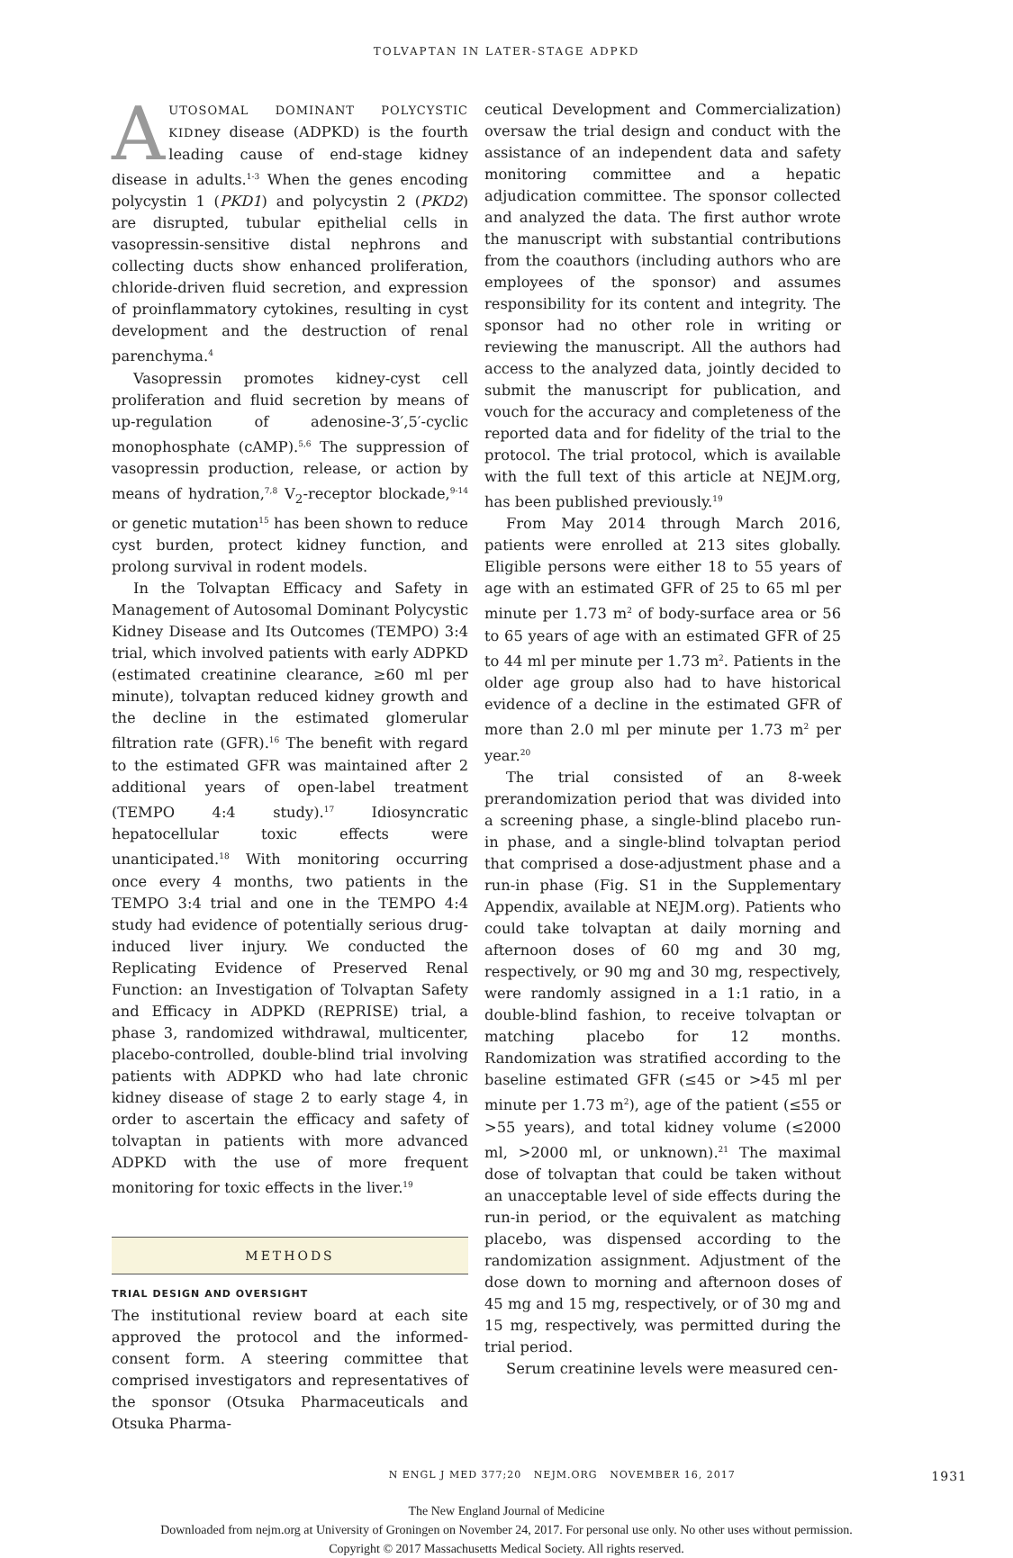TOLVAPTAN IN LATER-STAGE ADPKD
AUTOSOMAL DOMINANT POLYCYSTIC KIDney disease (ADPKD) is the fourth leading cause of end-stage kidney disease in adults.<sup>1-3</sup> When the genes encoding polycystin 1 (PKD1) and polycystin 2 (PKD2) are disrupted, tubular epithelial cells in vasopressin-sensitive distal nephrons and collecting ducts show enhanced proliferation, chloride-driven fluid secretion, and expression of proinflammatory cytokines, resulting in cyst development and the destruction of renal parenchyma.<sup>4</sup>
Vasopressin promotes kidney-cyst cell proliferation and fluid secretion by means of up-regulation of adenosine-3′,5′-cyclic monophosphate (cAMP).<sup>5,6</sup> The suppression of vasopressin production, release, or action by means of hydration,<sup>7,8</sup> V<sub>2</sub>-receptor blockade,<sup>9-14</sup> or genetic mutation<sup>15</sup> has been shown to reduce cyst burden, protect kidney function, and prolong survival in rodent models.
In the Tolvaptan Efficacy and Safety in Management of Autosomal Dominant Polycystic Kidney Disease and Its Outcomes (TEMPO) 3:4 trial, which involved patients with early ADPKD (estimated creatinine clearance, ≥60 ml per minute), tolvaptan reduced kidney growth and the decline in the estimated glomerular filtration rate (GFR).<sup>16</sup> The benefit with regard to the estimated GFR was maintained after 2 additional years of open-label treatment (TEMPO 4:4 study).<sup>17</sup> Idiosyncratic hepatocellular toxic effects were unanticipated.<sup>18</sup> With monitoring occurring once every 4 months, two patients in the TEMPO 3:4 trial and one in the TEMPO 4:4 study had evidence of potentially serious drug-induced liver injury. We conducted the Replicating Evidence of Preserved Renal Function: an Investigation of Tolvaptan Safety and Efficacy in ADPKD (REPRISE) trial, a phase 3, randomized withdrawal, multicenter, placebo-controlled, double-blind trial involving patients with ADPKD who had late chronic kidney disease of stage 2 to early stage 4, in order to ascertain the efficacy and safety of tolvaptan in patients with more advanced ADPKD with the use of more frequent monitoring for toxic effects in the liver.<sup>19</sup>
METHODS
TRIAL DESIGN AND OVERSIGHT
The institutional review board at each site approved the protocol and the informed-consent form. A steering committee that comprised investigators and representatives of the sponsor (Otsuka Pharmaceuticals and Otsuka Pharma-
ceutical Development and Commercialization) oversaw the trial design and conduct with the assistance of an independent data and safety monitoring committee and a hepatic adjudication committee. The sponsor collected and analyzed the data. The first author wrote the manuscript with substantial contributions from the coauthors (including authors who are employees of the sponsor) and assumes responsibility for its content and integrity. The sponsor had no other role in writing or reviewing the manuscript. All the authors had access to the analyzed data, jointly decided to submit the manuscript for publication, and vouch for the accuracy and completeness of the reported data and for fidelity of the trial to the protocol. The trial protocol, which is available with the full text of this article at NEJM.org, has been published previously.<sup>19</sup>
From May 2014 through March 2016, patients were enrolled at 213 sites globally. Eligible persons were either 18 to 55 years of age with an estimated GFR of 25 to 65 ml per minute per 1.73 m<sup>2</sup> of body-surface area or 56 to 65 years of age with an estimated GFR of 25 to 44 ml per minute per 1.73 m<sup>2</sup>. Patients in the older age group also had to have historical evidence of a decline in the estimated GFR of more than 2.0 ml per minute per 1.73 m<sup>2</sup> per year.<sup>20</sup>
The trial consisted of an 8-week prerandomization period that was divided into a screening phase, a single-blind placebo run-in phase, and a single-blind tolvaptan period that comprised a dose-adjustment phase and a run-in phase (Fig. S1 in the Supplementary Appendix, available at NEJM.org). Patients who could take tolvaptan at daily morning and afternoon doses of 60 mg and 30 mg, respectively, or 90 mg and 30 mg, respectively, were randomly assigned in a 1:1 ratio, in a double-blind fashion, to receive tolvaptan or matching placebo for 12 months. Randomization was stratified according to the baseline estimated GFR (≤45 or >45 ml per minute per 1.73 m<sup>2</sup>), age of the patient (≤55 or >55 years), and total kidney volume (≤2000 ml, >2000 ml, or unknown).<sup>21</sup> The maximal dose of tolvaptan that could be taken without an unacceptable level of side effects during the run-in period, or the equivalent as matching placebo, was dispensed according to the randomization assignment. Adjustment of the dose down to morning and afternoon doses of 45 mg and 15 mg, respectively, or of 30 mg and 15 mg, respectively, was permitted during the trial period.
Serum creatinine levels were measured cen-
N ENGL J MED 377;20 NEJM.ORG NOVEMBER 16, 2017 1931
The New England Journal of Medicine
Downloaded from nejm.org at University of Groningen on November 24, 2017. For personal use only. No other uses without permission.
Copyright © 2017 Massachusetts Medical Society. All rights reserved.